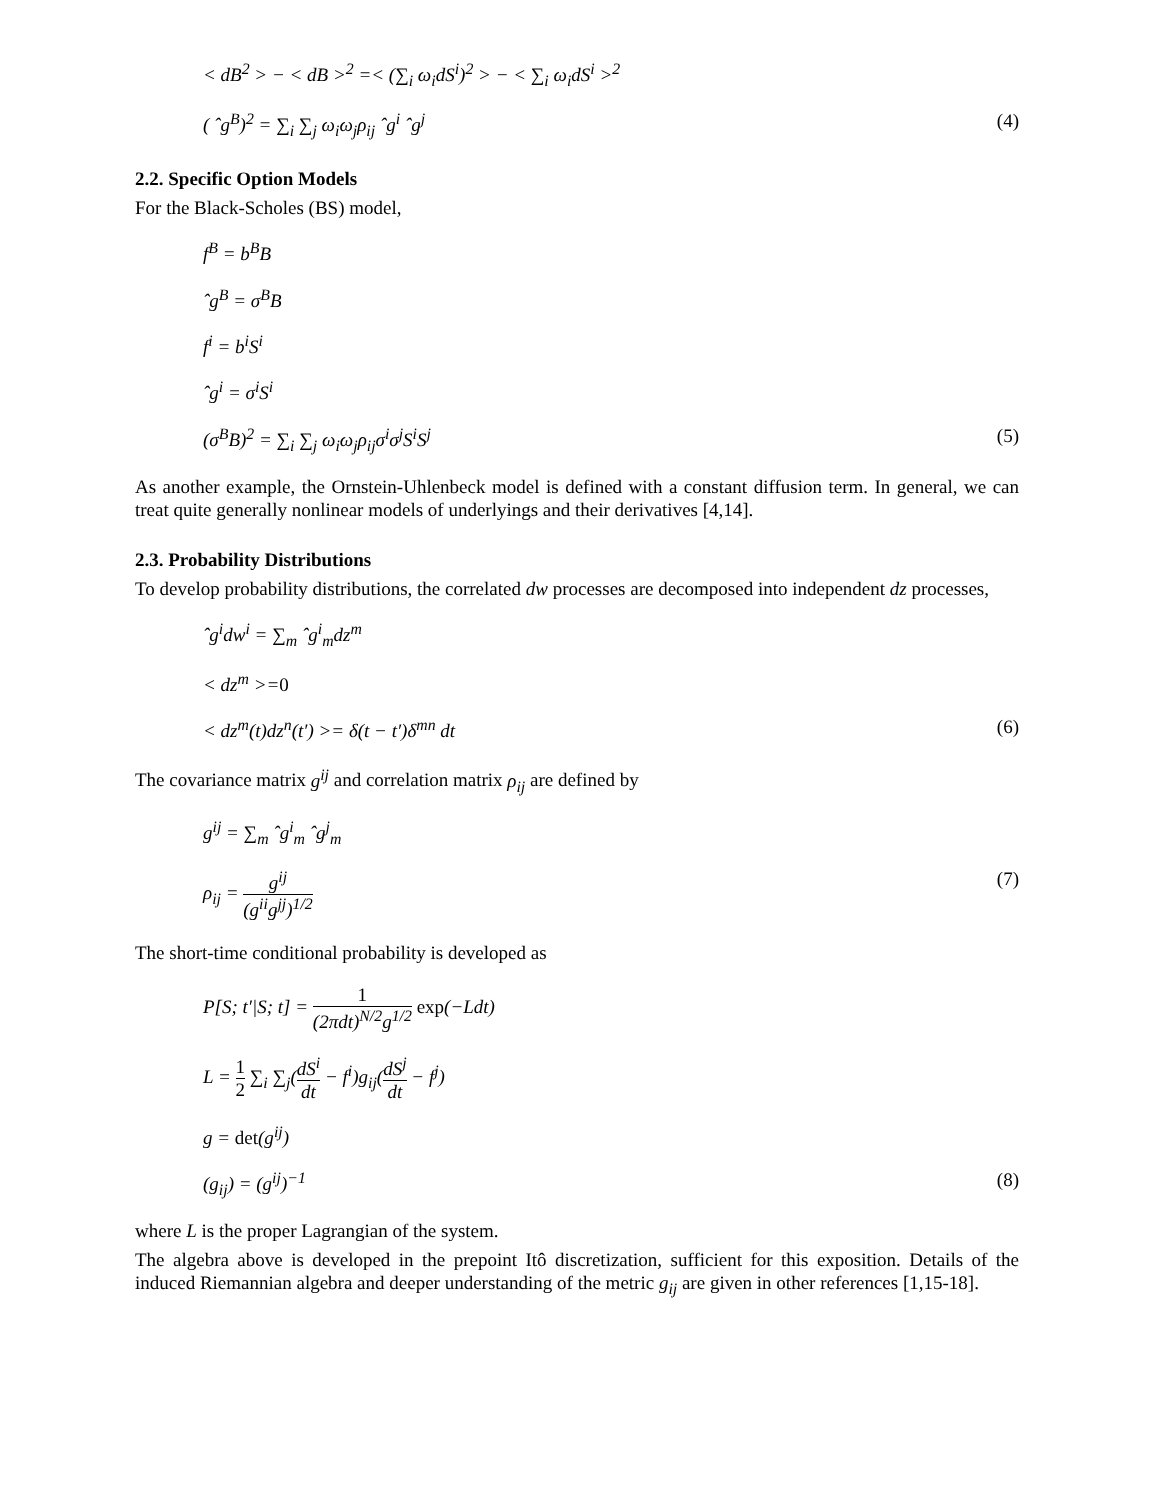< dB<sup>2</sup> > − < dB ><sup>2</sup> =< (∑<sub>i</sub> ω<sub>i</sub>dS<sup>i</sup>)<sup>2</sup> > − < ∑<sub>i</sub> ω<sub>i</sub>dS<sup>i</sup> ><sup>2</sup>
( ˆg<sup>B</sup>)<sup>2</sup> = ∑<sub>i</sub> ∑<sub>j</sub> ω<sub>i</sub>ω<sub>j</sub>ρ<sub>ij</sub> ˆg<sup>i</sup> ˆg<sup>j</sup> (4)
2.2. Specific Option Models
For the Black-Scholes (BS) model,
f<sup>B</sup> = b<sup>B</sup>B
ˆg<sup>B</sup> = σ<sup>B</sup>B
f<sup>i</sup> = b<sup>i</sup>S<sup>i</sup>
ˆg<sup>i</sup> = σ<sup>i</sup>S<sup>i</sup>
(σ<sup>B</sup>B)<sup>2</sup> = ∑<sub>i</sub> ∑<sub>j</sub> ω<sub>i</sub>ω<sub>j</sub>ρ<sub>ij</sub>σ<sup>i</sup>σ<sup>j</sup>S<sup>i</sup>S<sup>j</sup> (5)
As another example, the Ornstein-Uhlenbeck model is defined with a constant diffusion term. In general, we can treat quite generally nonlinear models of underlyings and their derivatives [4,14].
2.3. Probability Distributions
To develop probability distributions, the correlated dw processes are decomposed into independent dz processes,
ˆg<sup>i</sup>dw<sup>i</sup> = ∑<sub>m</sub> ˆg<sup>i</sup><sub>m</sub>dz<sup>m</sup>
< dz<sup>m</sup> >=0
< dz<sup>m</sup>(t)dz<sup>n</sup>(t′) >= δ(t − t′)δ<sup>mn</sup> dt (6)
The covariance matrix g<sup>ij</sup> and correlation matrix ρ<sub>ij</sub> are defined by
g<sup>ij</sup> = ∑<sub>m</sub> ˆg<sup>i</sup><sub>m</sub> ˆg<sup>j</sup><sub>m</sub>
ρ<sub>ij</sub> = g<sup>ij</sup> (g<sup>ii</sup>g<sup>jj</sup>)<sup>1/2</sup> (7)
The short-time conditional probability is developed as
P[S; t′|S; t] = 1 (2πdt)<sup>N/2</sup>g<sup>1/2</sup> exp(−Ldt)
L = 1 2 ∑<sub>i</sub> ∑<sub>j</sub>(dS<sup>i</sup> dt − f<sup>i</sup>)g<sub>ij</sub>(dS<sup>j</sup> dt − f<sup>j</sup>)
g = det(g<sup>ij</sup>)
(g<sub>ij</sub>) = (g<sup>ij</sup>)<sup>−1</sup> (8)
where L is the proper Lagrangian of the system.
The algebra above is developed in the prepoint Itô discretization, sufficient for this exposition. Details of the induced Riemannian algebra and deeper understanding of the metric g<sub>ij</sub> are given in other references [1,15-18].